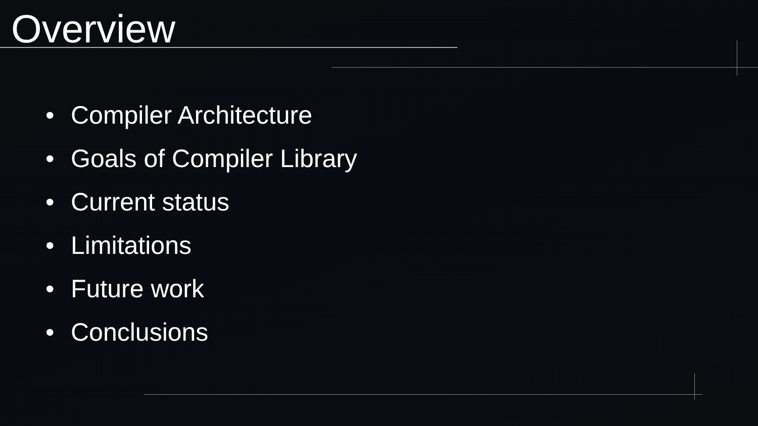Overview
•Compiler Architecture
•Goals of Compiler Library
•Current status
•Limitations
•Future work
•Conclusions